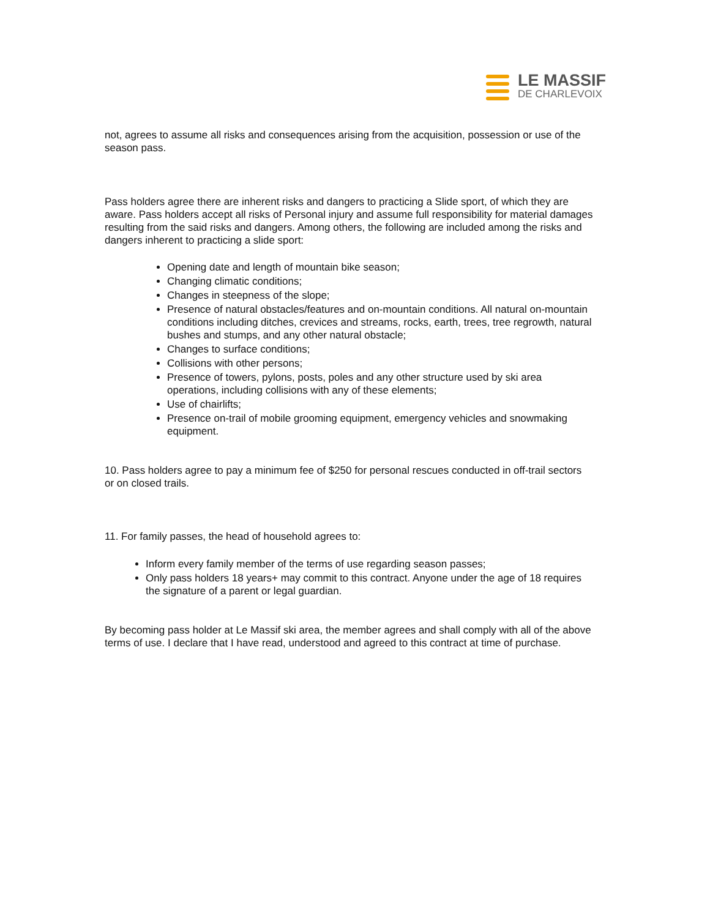LE MASSIF
DE CHARLEVOIX
not, agrees to assume all risks and consequences arising from the acquisition, possession or use of the season pass.
Pass holders agree there are inherent risks and dangers to practicing a Slide sport, of which they are aware. Pass holders accept all risks of Personal injury and assume full responsibility for material damages resulting from the said risks and dangers. Among others, the following are included among the risks and dangers inherent to practicing a slide sport:
Opening date and length of mountain bike season;
Changing climatic conditions;
Changes in steepness of the slope;
Presence of natural obstacles/features and on-mountain conditions. All natural on-mountain conditions including ditches, crevices and streams, rocks, earth, trees, tree regrowth, natural bushes and stumps, and any other natural obstacle;
Changes to surface conditions;
Collisions with other persons;
Presence of towers, pylons, posts, poles and any other structure used by ski area operations, including collisions with any of these elements;
Use of chairlifts;
Presence on-trail of mobile grooming equipment, emergency vehicles and snowmaking equipment.
10. Pass holders agree to pay a minimum fee of $250 for personal rescues conducted in off-trail sectors or on closed trails.
11. For family passes, the head of household agrees to:
Inform every family member of the terms of use regarding season passes;
Only pass holders 18 years+ may commit to this contract. Anyone under the age of 18 requires the signature of a parent or legal guardian.
By becoming pass holder at Le Massif ski area, the member agrees and shall comply with all of the above terms of use. I declare that I have read, understood and agreed to this contract at time of purchase.